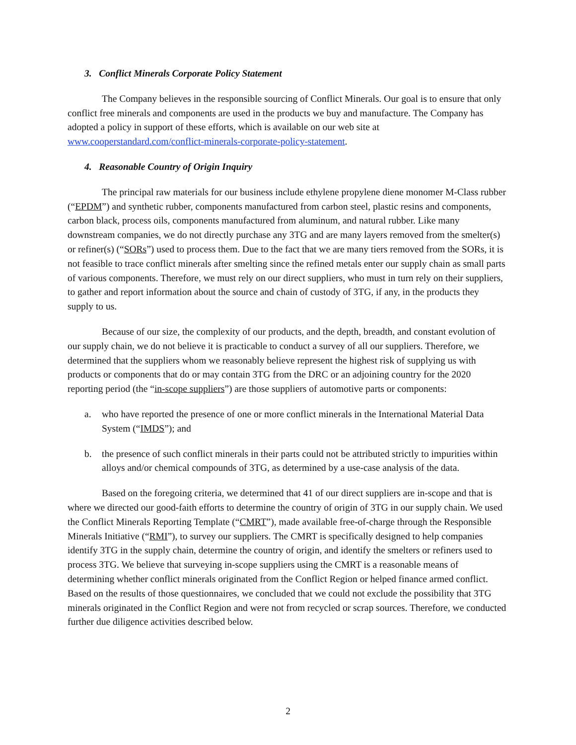3. Conflict Minerals Corporate Policy Statement
The Company believes in the responsible sourcing of Conflict Minerals. Our goal is to ensure that only conflict free minerals and components are used in the products we buy and manufacture. The Company has adopted a policy in support of these efforts, which is available on our web site at www.cooperstandard.com/conflict-minerals-corporate-policy-statement.
4. Reasonable Country of Origin Inquiry
The principal raw materials for our business include ethylene propylene diene monomer M-Class rubber (“EPDM”) and synthetic rubber, components manufactured from carbon steel, plastic resins and components, carbon black, process oils, components manufactured from aluminum, and natural rubber. Like many downstream companies, we do not directly purchase any 3TG and are many layers removed from the smelter(s) or refiner(s) (“SORs”) used to process them. Due to the fact that we are many tiers removed from the SORs, it is not feasible to trace conflict minerals after smelting since the refined metals enter our supply chain as small parts of various components. Therefore, we must rely on our direct suppliers, who must in turn rely on their suppliers, to gather and report information about the source and chain of custody of 3TG, if any, in the products they supply to us.
Because of our size, the complexity of our products, and the depth, breadth, and constant evolution of our supply chain, we do not believe it is practicable to conduct a survey of all our suppliers. Therefore, we determined that the suppliers whom we reasonably believe represent the highest risk of supplying us with products or components that do or may contain 3TG from the DRC or an adjoining country for the 2020 reporting period (the “in-scope suppliers”) are those suppliers of automotive parts or components:
a. who have reported the presence of one or more conflict minerals in the International Material Data System (“IMDS”); and
b. the presence of such conflict minerals in their parts could not be attributed strictly to impurities within alloys and/or chemical compounds of 3TG, as determined by a use-case analysis of the data.
Based on the foregoing criteria, we determined that 41 of our direct suppliers are in-scope and that is where we directed our good-faith efforts to determine the country of origin of 3TG in our supply chain. We used the Conflict Minerals Reporting Template (“CMRT”), made available free-of-charge through the Responsible Minerals Initiative (“RMI”), to survey our suppliers. The CMRT is specifically designed to help companies identify 3TG in the supply chain, determine the country of origin, and identify the smelters or refiners used to process 3TG. We believe that surveying in-scope suppliers using the CMRT is a reasonable means of determining whether conflict minerals originated from the Conflict Region or helped finance armed conflict. Based on the results of those questionnaires, we concluded that we could not exclude the possibility that 3TG minerals originated in the Conflict Region and were not from recycled or scrap sources. Therefore, we conducted further due diligence activities described below.
2